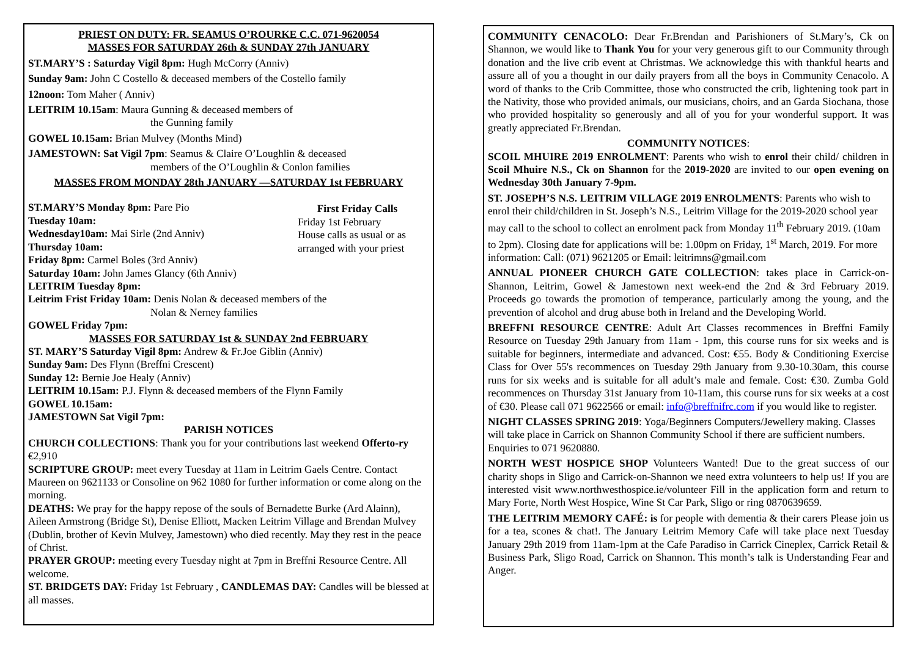PRIEST ON DUTY: FR. SEAMUS O’ROURKE C.C. 071-9620054
MASSES FOR SATURDAY 26th & SUNDAY 27th JANUARY
ST.MARY’S : Saturday Vigil 8pm: Hugh McCorry (Anniv)
Sunday 9am: John C Costello & deceased members of the Costello family
12noon: Tom Maher ( Anniv)
LEITRIM 10.15am: Maura Gunning & deceased members of
the Gunning family
GOWEL 10.15am: Brian Mulvey (Months Mind)
JAMESTOWN: Sat Vigil 7pm: Seamus & Claire O’Loughlin & deceased
members of the O’Loughlin & Conlon families
MASSES FROM MONDAY 28th JANUARY —SATURDAY 1st FEBRUARY
First Friday Calls
Friday 1st February
House calls as usual or as arranged with your priest
ST.MARY’S Monday 8pm: Pare Pio
Tuesday 10am:
Wednesday10am: Mai Sirle (2nd Anniv)
Thursday 10am:
Friday 8pm: Carmel Boles (3rd Anniv)
Saturday 10am: John James Glancy (6th Anniv)
LEITRIM Tuesday 8pm:
Leitrim Frist Friday 10am: Denis Nolan & deceased members of the
Nolan & Nerney families
GOWEL Friday 7pm:
MASSES FOR SATURDAY 1st & SUNDAY 2nd FEBRUARY
ST. MARY’S Saturday Vigil 8pm: Andrew & Fr.Joe Giblin (Anniv)
Sunday 9am: Des Flynn (Breffni Crescent)
Sunday 12: Bernie Joe Healy (Anniv)
LEITRIM 10.15am: P.J. Flynn & deceased members of the Flynn Family
GOWEL 10.15am:
JAMESTOWN Sat Vigil 7pm:
PARISH NOTICES
CHURCH COLLECTIONS: Thank you for your contributions last weekend Offerto-ry €2,910
SCRIPTURE GROUP: meet every Tuesday at 11am in Leitrim Gaels Centre. Contact Maureen on 9621133 or Consoline on 962 1080 for further information or come along on the morning.
DEATHS: We pray for the happy repose of the souls of Bernadette Burke (Ard Alainn), Aileen Armstrong (Bridge St), Denise Elliott, Macken Leitrim Village and Brendan Mulvey (Dublin, brother of Kevin Mulvey, Jamestown) who died recently. May they rest in the peace of Christ.
PRAYER GROUP: meeting every Tuesday night at 7pm in Breffni Resource Centre. All welcome.
ST. BRIDGETS DAY: Friday 1st February , CANDLEMAS DAY: Candles will be blessed at all masses.
COMMUNITY CENACOLO: Dear Fr.Brendan and Parishioners of St.Mary’s, Ck on Shannon, we would like to Thank You for your very generous gift to our Community through donation and the live crib event at Christmas. We acknowledge this with thankful hearts and assure all of you a thought in our daily prayers from all the boys in Community Cenacolo. A word of thanks to the Crib Committee, those who constructed the crib, lightening took part in the Nativity, those who provided animals, our musicians, choirs, and an Garda Siochana, those who provided hospitality so generously and all of you for your wonderful support. It was greatly appreciated Fr.Brendan.
COMMUNITY NOTICES:
SCOIL MHUIRE 2019 ENROLMENT: Parents who wish to enrol their child/ children in Scoil Mhuire N.S., Ck on Shannon for the 2019-2020 are invited to our open evening on Wednesday 30th January 7-9pm.
ST. JOSEPH’S N.S. LEITRIM VILLAGE 2019 ENROLMENTS: Parents who wish to enrol their child/children in St. Joseph’s N.S., Leitrim Village for the 2019-2020 school year may call to the school to collect an enrolment pack from Monday 11<sup>th</sup> February 2019. (10am to 2pm). Closing date for applications will be: 1.00pm on Friday, 1<sup>st</sup> March, 2019. For more information: Call: (071) 9621205 or Email: leitrimns@gmail.com
ANNUAL PIONEER CHURCH GATE COLLECTION: takes place in Carrick-on-Shannon, Leitrim, Gowel & Jamestown next week-end the 2nd & 3rd February 2019. Proceeds go towards the promotion of temperance, particularly among the young, and the prevention of alcohol and drug abuse both in Ireland and the Developing World.
BREFFNI RESOURCE CENTRE: Adult Art Classes recommences in Breffni Family Resource on Tuesday 29th January from 11am - 1pm, this course runs for six weeks and is suitable for beginners, intermediate and advanced. Cost: €55. Body & Conditioning Exercise Class for Over 55's recommences on Tuesday 29th January from 9.30-10.30am, this course runs for six weeks and is suitable for all adult’s male and female. Cost: €30. Zumba Gold recommences on Thursday 31st January from 10-11am, this course runs for six weeks at a cost of €30. Please call 071 9622566 or email: info@breffnifrc.com if you would like to register.
NIGHT CLASSES SPRING 2019: Yoga/Beginners Computers/Jewellery making. Classes will take place in Carrick on Shannon Community School if there are sufficient numbers. Enquiries to 071 9620880.
NORTH WEST HOSPICE SHOP Volunteers Wanted! Due to the great success of our charity shops in Sligo and Carrick-on-Shannon we need extra volunteers to help us! If you are interested visit www.northwesthospice.ie/volunteer Fill in the application form and return to Mary Forte, North West Hospice, Wine St Car Park, Sligo or ring 0870639659.
THE LEITRIM MEMORY CAFÉ: is for people with dementia & their carers Please join us for a tea, scones & chat!. The January Leitrim Memory Cafe will take place next Tuesday January 29th 2019 from 11am-1pm at the Cafe Paradiso in Carrick Cineplex, Carrick Retail & Business Park, Sligo Road, Carrick on Shannon. This month’s talk is Understanding Fear and Anger.